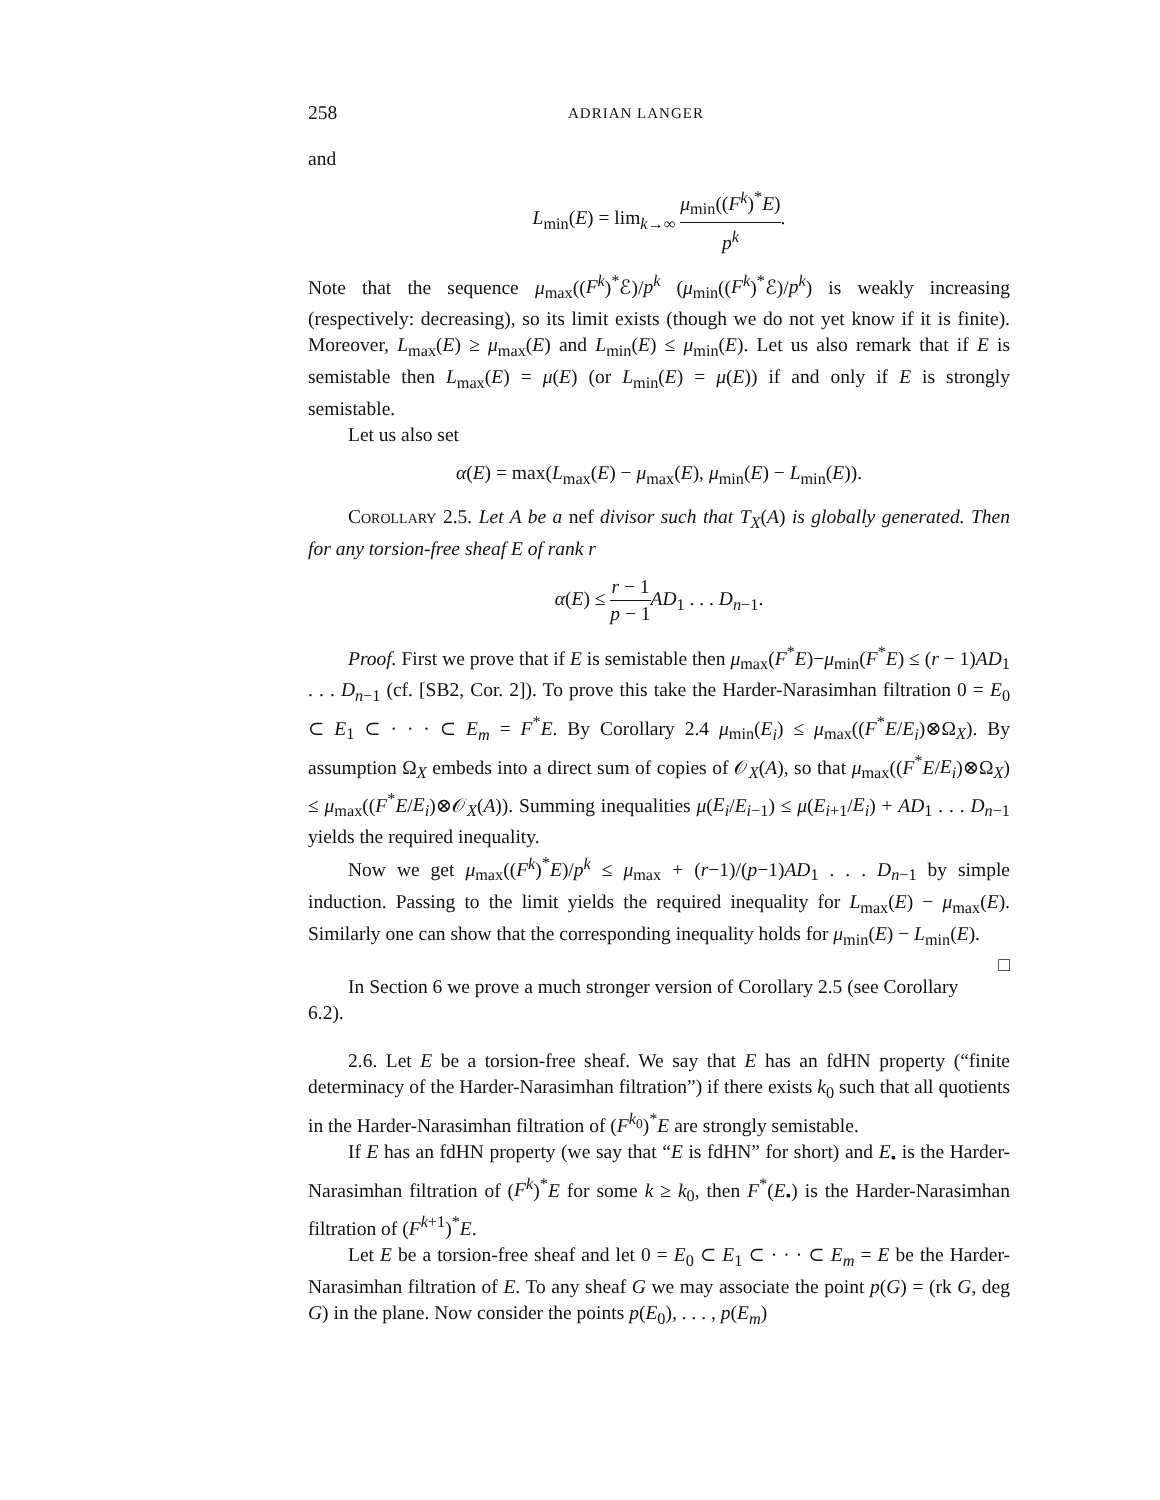258 ADRIAN LANGER
and
L<sub>min</sub>(E) = lim<sub>k→∞</sub> μ<sub>min</sub>((F<sup>k</sup>)<sup>*</sup>E) p<sup>k</sup>.
Note that the sequence μ<sub>max</sub>((F<sup>k</sup>)<sup>*</sup>ℰ)/p<sup>k</sup> (μ<sub>min</sub>((F<sup>k</sup>)<sup>*</sup>ℰ)/p<sup>k</sup>) is weakly increasing (respectively: decreasing), so its limit exists (though we do not yet know if it is finite). Moreover, L<sub>max</sub>(E) ≥ μ<sub>max</sub>(E) and L<sub>min</sub>(E) ≤ μ<sub>min</sub>(E). Let us also remark that if E is semistable then L<sub>max</sub>(E) = μ(E) (or L<sub>min</sub>(E) = μ(E)) if and only if E is strongly semistable.
Let us also set
α(E) = max(L<sub>max</sub>(E) − μ<sub>max</sub>(E), μ<sub>min</sub>(E) − L<sub>min</sub>(E)).
Corollary 2.5. Let A be a nef divisor such that T<sub>X</sub>(A) is globally generated. Then for any torsion-free sheaf E of rank r
α(E) ≤ r − 1 p − 1 AD<sub>1</sub> . . . D<sub>n−1</sub>.
Proof. First we prove that if E is semistable then μ<sub>max</sub>(F<sup>*</sup>E)−μ<sub>min</sub>(F<sup>*</sup>E) ≤ (r − 1)AD<sub>1</sub> . . . D<sub>n−1</sub> (cf. [SB2, Cor. 2]). To prove this take the Harder-Narasimhan filtration 0 = E<sub>0</sub> ⊂ E<sub>1</sub> ⊂ · · · ⊂ E<sub>m</sub> = F<sup>*</sup>E. By Corollary 2.4 μ<sub>min</sub>(E<sub>i</sub>) ≤ μ<sub>max</sub>((F<sup>*</sup>E/E<sub>i</sub>)⊗Ω<sub>X</sub>). By assumption Ω<sub>X</sub> embeds into a direct sum of copies of 𝒪<sub>X</sub>(A), so that μ<sub>max</sub>((F<sup>*</sup>E/E<sub>i</sub>)⊗Ω<sub>X</sub>) ≤ μ<sub>max</sub>((F<sup>*</sup>E/E<sub>i</sub>)⊗𝒪<sub>X</sub>(A)). Summing inequalities μ(E<sub>i</sub>/E<sub>i−1</sub>) ≤ μ(E<sub>i+1</sub>/E<sub>i</sub>) + AD<sub>1</sub> . . . D<sub>n−1</sub> yields the required inequality.
Now we get μ<sub>max</sub>((F<sup>k</sup>)<sup>*</sup>E)/p<sup>k</sup> ≤ μ<sub>max</sub> + (r−1)/(p−1)AD<sub>1</sub> . . . D<sub>n−1</sub> by simple induction. Passing to the limit yields the required inequality for L<sub>max</sub>(E) − μ<sub>max</sub>(E). Similarly one can show that the corresponding inequality holds for μ<sub>min</sub>(E) − L<sub>min</sub>(E). □
In Section 6 we prove a much stronger version of Corollary 2.5 (see Corollary 6.2).
2.6. Let E be a torsion-free sheaf. We say that E has an fdHN property (“finite determinacy of the Harder-Narasimhan filtration”) if there exists k<sub>0</sub> such that all quotients in the Harder-Narasimhan filtration of (F<sup>k<sub>0</sub></sup>)<sup>*</sup>E are strongly semistable.
If E has an fdHN property (we say that “E is fdHN” for short) and E<sub>•</sub> is the Harder-Narasimhan filtration of (F<sup>k</sup>)<sup>*</sup>E for some k ≥ k<sub>0</sub>, then F<sup>*</sup>(E<sub>•</sub>) is the Harder-Narasimhan filtration of (F<sup>k+1</sup>)<sup>*</sup>E.
Let E be a torsion-free sheaf and let 0 = E<sub>0</sub> ⊂ E<sub>1</sub> ⊂ · · · ⊂ E<sub>m</sub> = E be the Harder-Narasimhan filtration of E. To any sheaf G we may associate the point p(G) = (rk G, deg G) in the plane. Now consider the points p(E<sub>0</sub>), . . . , p(E<sub>m</sub>)